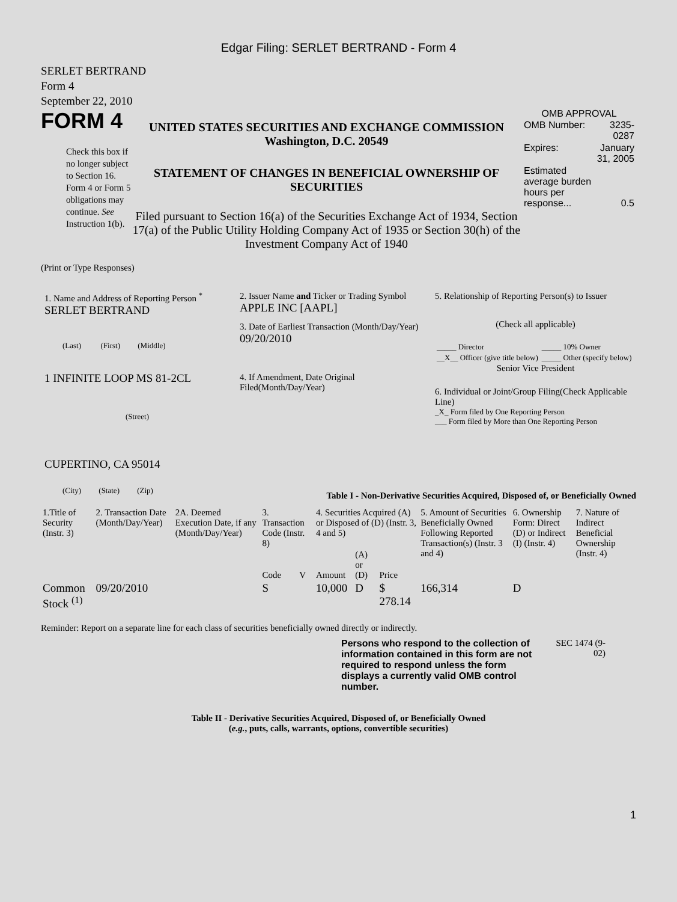Edgar Filing: SERLET BERTRAND - Form 4
SERLET BERTRAND
Form 4
September 22, 2010
FORM 4
Check this box if no longer subject to Section 16. Form 4 or Form 5 obligations may continue. See Instruction 1(b).
UNITED STATES SECURITIES AND EXCHANGE COMMISSION
Washington, D.C. 20549
STATEMENT OF CHANGES IN BENEFICIAL OWNERSHIP OF SECURITIES
Filed pursuant to Section 16(a) of the Securities Exchange Act of 1934, Section 17(a) of the Public Utility Holding Company Act of 1935 or Section 30(h) of the Investment Company Act of 1940
OMB APPROVAL
| OMB Number: | 3235-0287 |
| Expires: | January 31, 2005 |
| Estimated average burden hours per response... | 0.5 |
(Print or Type Responses)
1. Name and Address of Reporting Person <sup>*</sup>
SERLET BERTRAND
(Last) (First) (Middle)
1 INFINITE LOOP MS 81-2CL
(Street)
CUPERTINO, CA 95014
(City) (State) (Zip)
2. Issuer Name and Ticker or Trading Symbol
APPLE INC [AAPL]
3. Date of Earliest Transaction (Month/Day/Year)
09/20/2010
4. If Amendment, Date Original Filed(Month/Day/Year)
5. Relationship of Reporting Person(s) to Issuer
(Check all applicable)
| _____ Director | _____ 10% Owner |
| __X__ Officer (give title below) | _____ Other (specify below) |
Senior Vice President
6. Individual or Joint/Group Filing(Check Applicable Line)
_X_ Form filed by One Reporting Person
___ Form filed by More than One Reporting Person
Table I - Non-Derivative Securities Acquired, Disposed of, or Beneficially Owned
| 1.Title of Security (Instr. 3) | 2. Transaction Date (Month/Day/Year) | 2A. Deemed Execution Date, if any (Month/Day/Year) | 3. Transaction Code (Instr. 8) | | 4. Securities Acquired (A) or Disposed of (D) (Instr. 3, 4 and 5) | | | 5. Amount of Securities Beneficially Owned Following Reported Transaction(s) (Instr. 3 and 4) | 6. Ownership Form: Direct (D) or Indirect (I) (Instr. 4) | 7. Nature of Indirect Beneficial Ownership (Instr. 4) |
| --- | --- | --- | --- | --- | --- | --- | --- | --- | --- | --- |
| | | | Code | V | Amount | (A) or (D) | Price | | | |
| Common Stock <sup>(1)</sup> | 09/20/2010 | | S | | 10,000 | D | $ 278.14 | 166,314 | D | |
Reminder: Report on a separate line for each class of securities beneficially owned directly or indirectly.
Persons who respond to the collection of information contained in this form are not required to respond unless the form displays a currently valid OMB control number.
SEC 1474 (9-02)
Table II - Derivative Securities Acquired, Disposed of, or Beneficially Owned
(e.g., puts, calls, warrants, options, convertible securities)
1